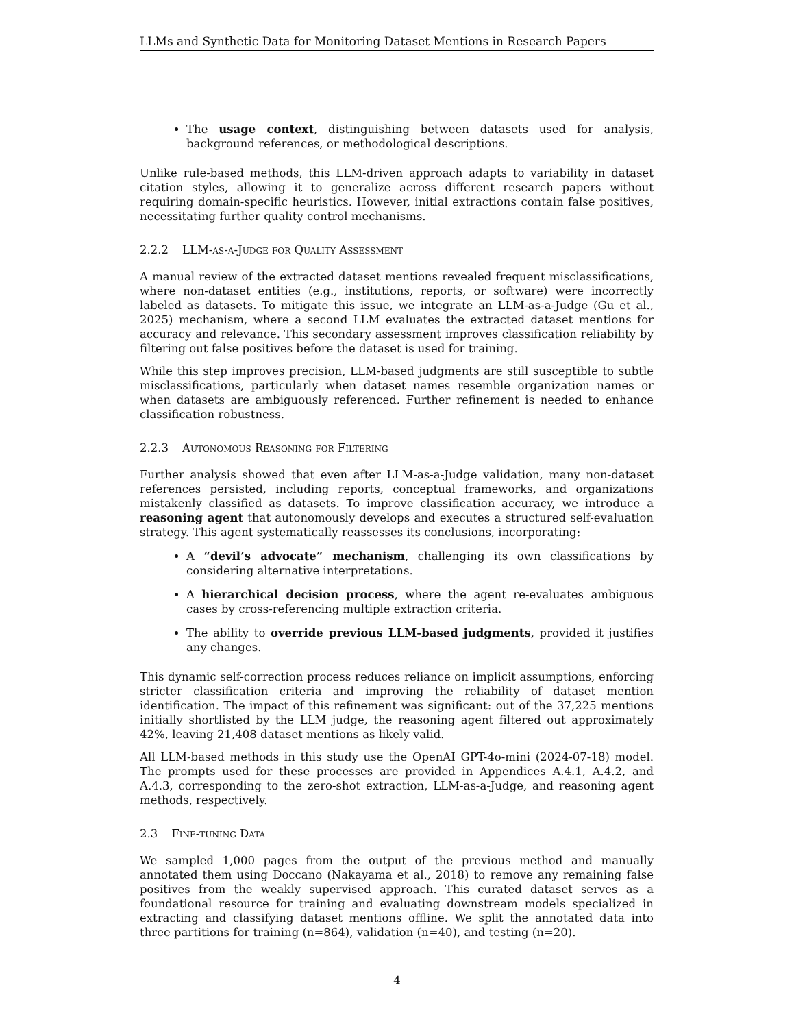LLMs and Synthetic Data for Monitoring Dataset Mentions in Research Papers
The usage context, distinguishing between datasets used for analysis, background references, or methodological descriptions.
Unlike rule-based methods, this LLM-driven approach adapts to variability in dataset citation styles, allowing it to generalize across different research papers without requiring domain-specific heuristics. However, initial extractions contain false positives, necessitating further quality control mechanisms.
2.2.2 LLM-as-a-Judge for Quality Assessment
A manual review of the extracted dataset mentions revealed frequent misclassifications, where non-dataset entities (e.g., institutions, reports, or software) were incorrectly labeled as datasets. To mitigate this issue, we integrate an LLM-as-a-Judge (Gu et al., 2025) mechanism, where a second LLM evaluates the extracted dataset mentions for accuracy and relevance. This secondary assessment improves classification reliability by filtering out false positives before the dataset is used for training.
While this step improves precision, LLM-based judgments are still susceptible to subtle misclassifications, particularly when dataset names resemble organization names or when datasets are ambiguously referenced. Further refinement is needed to enhance classification robustness.
2.2.3 Autonomous Reasoning for Filtering
Further analysis showed that even after LLM-as-a-Judge validation, many non-dataset references persisted, including reports, conceptual frameworks, and organizations mistakenly classified as datasets. To improve classification accuracy, we introduce a reasoning agent that autonomously develops and executes a structured self-evaluation strategy. This agent systematically reassesses its conclusions, incorporating:
A “devil’s advocate” mechanism, challenging its own classifications by considering alternative interpretations.
A hierarchical decision process, where the agent re-evaluates ambiguous cases by cross-referencing multiple extraction criteria.
The ability to override previous LLM-based judgments, provided it justifies any changes.
This dynamic self-correction process reduces reliance on implicit assumptions, enforcing stricter classification criteria and improving the reliability of dataset mention identification. The impact of this refinement was significant: out of the 37,225 mentions initially shortlisted by the LLM judge, the reasoning agent filtered out approximately 42%, leaving 21,408 dataset mentions as likely valid.
All LLM-based methods in this study use the OpenAI GPT-4o-mini (2024-07-18) model. The prompts used for these processes are provided in Appendices A.4.1, A.4.2, and A.4.3, corresponding to the zero-shot extraction, LLM-as-a-Judge, and reasoning agent methods, respectively.
2.3 Fine-tuning Data
We sampled 1,000 pages from the output of the previous method and manually annotated them using Doccano (Nakayama et al., 2018) to remove any remaining false positives from the weakly supervised approach. This curated dataset serves as a foundational resource for training and evaluating downstream models specialized in extracting and classifying dataset mentions offline. We split the annotated data into three partitions for training (n=864), validation (n=40), and testing (n=20).
4